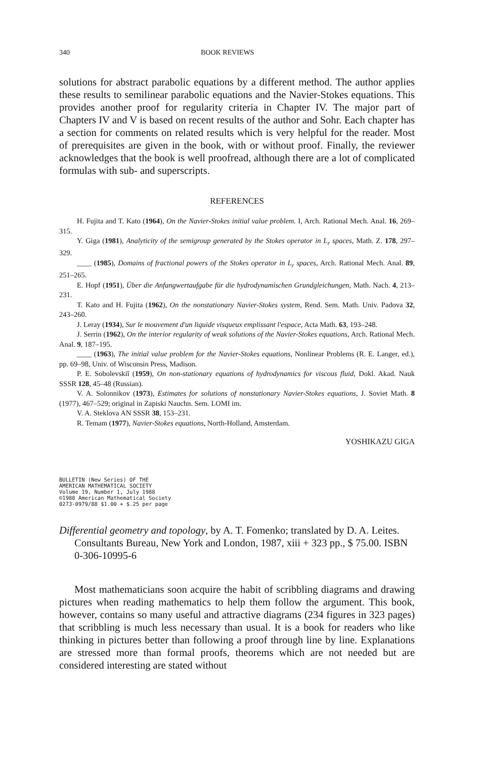340 BOOK REVIEWS
solutions for abstract parabolic equations by a different method. The author applies these results to semilinear parabolic equations and the Navier-Stokes equations. This provides another proof for regularity criteria in Chapter IV. The major part of Chapters IV and V is based on recent results of the author and Sohr. Each chapter has a section for comments on related results which is very helpful for the reader. Most of prerequisites are given in the book, with or without proof. Finally, the reviewer acknowledges that the book is well proofread, although there are a lot of complicated formulas with sub- and superscripts.
REFERENCES
H. Fujita and T. Kato (1964), On the Navier-Stokes initial value problem. I, Arch. Rational Mech. Anal. 16, 269–315.
Y. Giga (1981), Analyticity of the semigroup generated by the Stokes operator in L<sub>r</sub> spaces, Math. Z. 178, 297–329.
____ (1985), Domains of fractional powers of the Stokes operator in L<sub>r</sub> spaces, Arch. Rational Mech. Anal. 89, 251–265.
E. Hopf (1951), Über die Anfangwertaufgabe für die hydrodynamischen Grundgleichungen, Math. Nach. 4, 213–231.
T. Kato and H. Fujita (1962), On the nonstationary Navier-Stokes system, Rend. Sem. Math. Univ. Padova 32, 243–260.
J. Leray (1934), Sur le mouvement d'un liquide visqueux emplissant l'espace, Acta Math. 63, 193–248.
J. Serrin (1962), On the interior regularity of weak solutions of the Navier-Stokes equations, Arch. Rational Mech. Anal. 9, 187–195.
____ (1963), The initial value problem for the Navier-Stokes equations, Nonlinear Problems (R. E. Langer, ed.), pp. 69–98, Univ. of Wisconsin Press, Madison.
P. E. Sobolevskiĭ (1959), On non-stationary equations of hydrodynamics for viscous fluid, Dokl. Akad. Nauk SSSR 128, 45–48 (Russian).
V. A. Solonnikov (1973), Estimates for solutions of nonstationary Navier-Stokes equations, J. Soviet Math. 8 (1977), 467–529; original in Zapiski Nauchn. Sem. LOMI im.
V. A. Steklova AN SSSR 38, 153–231.
R. Temam (1977), Navier-Stokes equations, North-Holland, Amsterdam.
YOSHIKAZU GIGA
BULLETIN (New Series) OF THE
AMERICAN MATHEMATICAL SOCIETY
Volume 19, Number 1, July 1988
©1988 American Mathematical Society
0273-0979/88 $1.00 + $.25 per page
Differential geometry and topology, by A. T. Fomenko; translated by D. A. Leites. Consultants Bureau, New York and London, 1987, xiii + 323 pp., $ 75.00. ISBN 0-306-10995-6
Most mathematicians soon acquire the habit of scribbling diagrams and drawing pictures when reading mathematics to help them follow the argument. This book, however, contains so many useful and attractive diagrams (234 figures in 323 pages) that scribbling is much less necessary than usual. It is a book for readers who like thinking in pictures better than following a proof through line by line. Explanations are stressed more than formal proofs, theorems which are not needed but are considered interesting are stated without